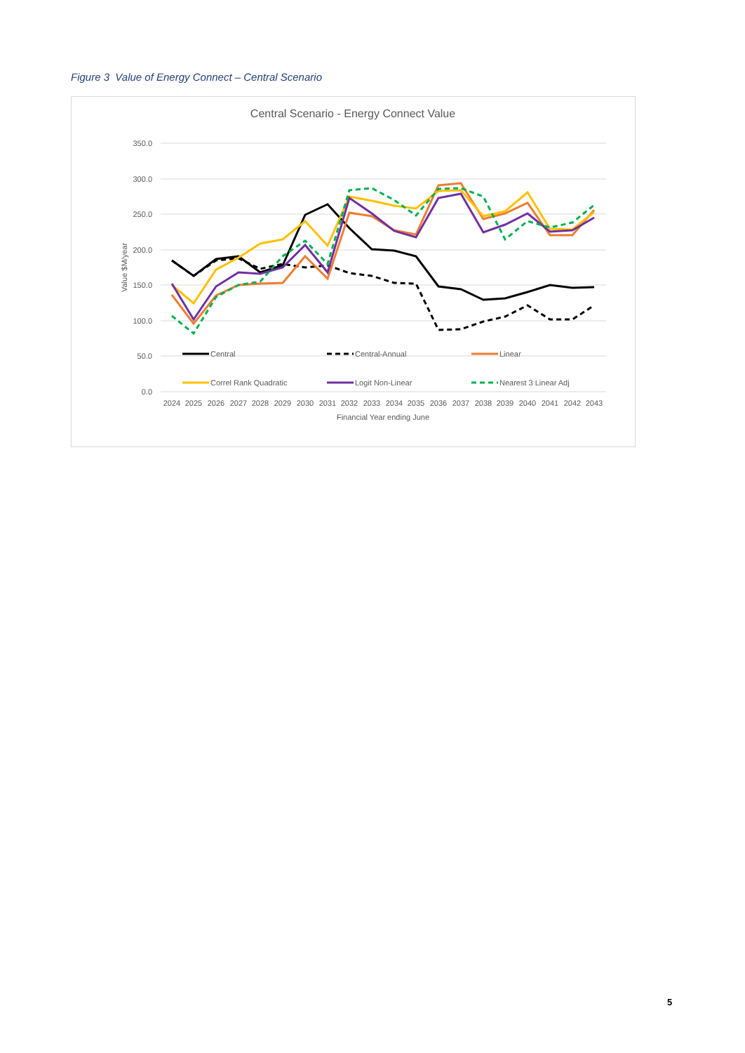Figure 3 Value of Energy Connect – Central Scenario
Central Scenario - Energy Connect Value
350.0
300.0
250.0
200.0
150.0
100.0
50.0
0.0
Value $M/year
2024
2025
2026
2027
2028
2029
2030
2031
2032
2033
2034
2035
2036
2037
2038
2039
2040
2041
2042
2043
Financial Year ending June
Central
Central-Annual
Linear
Correl Rank Quadratic
Logit Non-Linear
Nearest 3 Linear Adj
5